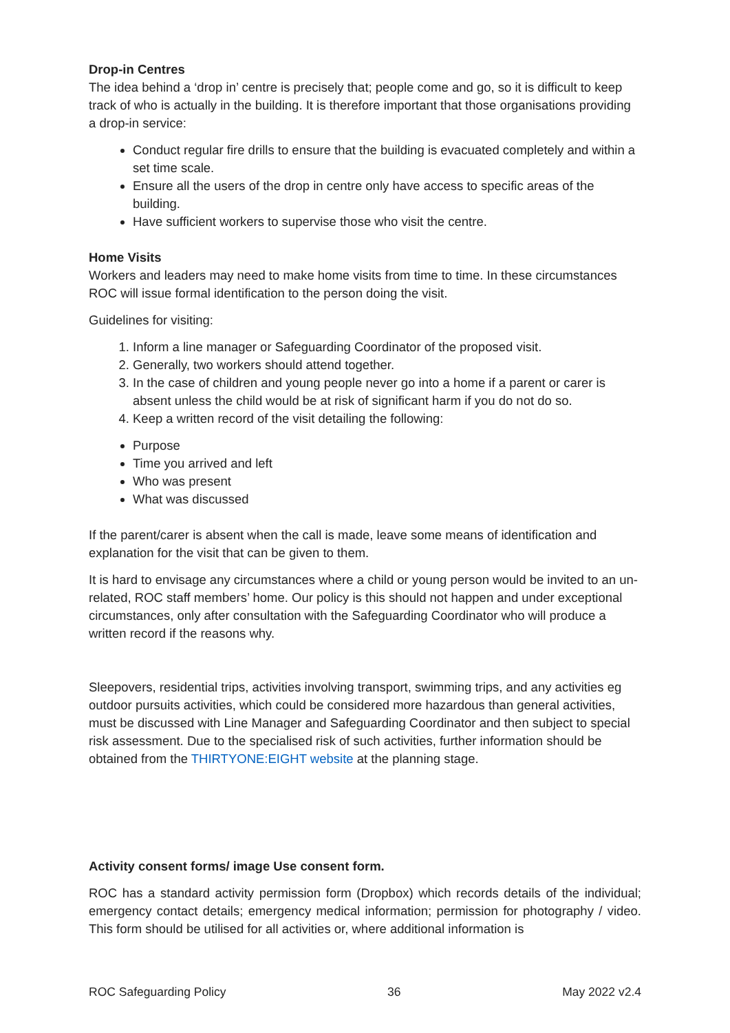Drop-in Centres
The idea behind a ‘drop in’ centre is precisely that; people come and go, so it is difficult to keep track of who is actually in the building. It is therefore important that those organisations providing a drop-in service:
Conduct regular fire drills to ensure that the building is evacuated completely and within a set time scale.
Ensure all the users of the drop in centre only have access to specific areas of the building.
Have sufficient workers to supervise those who visit the centre.
Home Visits
Workers and leaders may need to make home visits from time to time. In these circumstances ROC will issue formal identification to the person doing the visit.
Guidelines for visiting:
1. Inform a line manager or Safeguarding Coordinator of the proposed visit.
2. Generally, two workers should attend together.
3. In the case of children and young people never go into a home if a parent or carer is absent unless the child would be at risk of significant harm if you do not do so.
4. Keep a written record of the visit detailing the following:
Purpose
Time you arrived and left
Who was present
What was discussed
If the parent/carer is absent when the call is made, leave some means of identification and explanation for the visit that can be given to them.
It is hard to envisage any circumstances where a child or young person would be invited to an un-related, ROC staff members’ home. Our policy is this should not happen and under exceptional circumstances, only after consultation with the Safeguarding Coordinator who will produce a written record if the reasons why.
Sleepovers, residential trips, activities involving transport, swimming trips, and any activities eg outdoor pursuits activities, which could be considered more hazardous than general activities, must be discussed with Line Manager and Safeguarding Coordinator and then subject to special risk assessment. Due to the specialised risk of such activities, further information should be obtained from the THIRTYONE:EIGHT website at the planning stage.
Activity consent forms/ image Use consent form.
ROC has a standard activity permission form (Dropbox) which records details of the individual; emergency contact details; emergency medical information; permission for photography / video. This form should be utilised for all activities or, where additional information is
ROC Safeguarding Policy 36 May 2022 v2.4